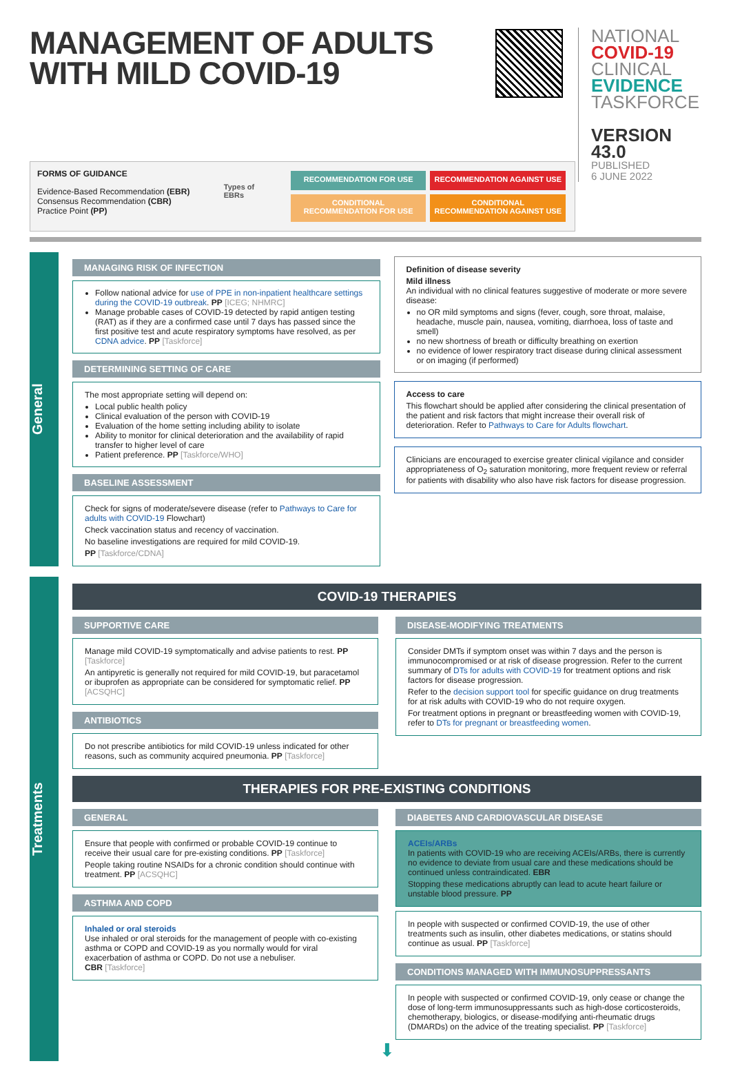MANAGEMENT OF ADULTS
WITH MILD COVID-19
NATIONAL
COVID-19
CLINICAL
EVIDENCE
TASKFORCE
VERSION 43.0
PUBLISHED
6 JUNE 2022
FORMS OF GUIDANCE
Evidence-Based Recommendation (EBR)
Consensus Recommendation (CBR)
Practice Point (PP)
Types of EBRs
RECOMMENDATION FOR USE
RECOMMENDATION AGAINST USE
CONDITIONAL RECOMMENDATION FOR USE
CONDITIONAL RECOMMENDATION AGAINST USE
General
MANAGING RISK OF INFECTION
Follow national advice for use of PPE in non-inpatient healthcare settings during the COVID-19 outbreak. PP [ICEG; NHMRC]
Manage probable cases of COVID-19 detected by rapid antigen testing (RAT) as if they are a confirmed case until 7 days has passed since the first positive test and acute respiratory symptoms have resolved, as per CDNA advice. PP [Taskforce]
DETERMINING SETTING OF CARE
The most appropriate setting will depend on:
Local public health policy
Clinical evaluation of the person with COVID-19
Evaluation of the home setting including ability to isolate
Ability to monitor for clinical deterioration and the availability of rapid transfer to higher level of care
Patient preference. PP [Taskforce/WHO]
BASELINE ASSESSMENT
Check for signs of moderate/severe disease (refer to Pathways to Care for adults with COVID-19 Flowchart)
Check vaccination status and recency of vaccination.
No baseline investigations are required for mild COVID-19.
PP [Taskforce/CDNA]
Definition of disease severity
Mild illness
An individual with no clinical features suggestive of moderate or more severe disease:
no OR mild symptoms and signs (fever, cough, sore throat, malaise, headache, muscle pain, nausea, vomiting, diarrhoea, loss of taste and smell)
no new shortness of breath or difficulty breathing on exertion
no evidence of lower respiratory tract disease during clinical assessment or on imaging (if performed)
Access to care
This flowchart should be applied after considering the clinical presentation of the patient and risk factors that might increase their overall risk of deterioration. Refer to Pathways to Care for Adults flowchart.
Clinicians are encouraged to exercise greater clinical vigilance and consider appropriateness of O<sub>2</sub> saturation monitoring, more frequent review or referral for patients with disability who also have risk factors for disease progression.
Treatments
COVID-19 THERAPIES
SUPPORTIVE CARE
Manage mild COVID-19 symptomatically and advise patients to rest. PP [Taskforce]
An antipyretic is generally not required for mild COVID-19, but paracetamol or ibuprofen as appropriate can be considered for symptomatic relief. PP [ACSQHC]
ANTIBIOTICS
Do not prescribe antibiotics for mild COVID-19 unless indicated for other reasons, such as community acquired pneumonia. PP [Taskforce]
DISEASE-MODIFYING TREATMENTS
Consider DMTs if symptom onset was within 7 days and the person is immunocompromised or at risk of disease progression. Refer to the current summary of DTs for adults with COVID-19 for treatment options and risk factors for disease progression.
Refer to the decision support tool for specific guidance on drug treatments for at risk adults with COVID-19 who do not require oxygen.
For treatment options in pregnant or breastfeeding women with COVID-19, refer to DTs for pregnant or breastfeeding women.
THERAPIES FOR PRE-EXISTING CONDITIONS
GENERAL
Ensure that people with confirmed or probable COVID-19 continue to receive their usual care for pre-existing conditions. PP [Taskforce]
People taking routine NSAIDs for a chronic condition should continue with treatment. PP [ACSQHC]
ASTHMA AND COPD
Inhaled or oral steroids
Use inhaled or oral steroids for the management of people with co-existing asthma or COPD and COVID-19 as you normally would for viral exacerbation of asthma or COPD. Do not use a nebuliser.
CBR [Taskforce]
DIABETES AND CARDIOVASCULAR DISEASE
ACEIs/ARBs
In patients with COVID-19 who are receiving ACEIs/ARBs, there is currently no evidence to deviate from usual care and these medications should be continued unless contraindicated. EBR
Stopping these medications abruptly can lead to acute heart failure or unstable blood pressure. PP
In people with suspected or confirmed COVID-19, the use of other treatments such as insulin, other diabetes medications, or statins should continue as usual. PP [Taskforce]
CONDITIONS MANAGED WITH IMMUNOSUPPRESSANTS
In people with suspected or confirmed COVID-19, only cease or change the dose of long-term immunosuppressants such as high-dose corticosteroids, chemotherapy, biologics, or disease-modifying anti-rheumatic drugs (DMARDs) on the advice of the treating specialist. PP [Taskforce]
⬇